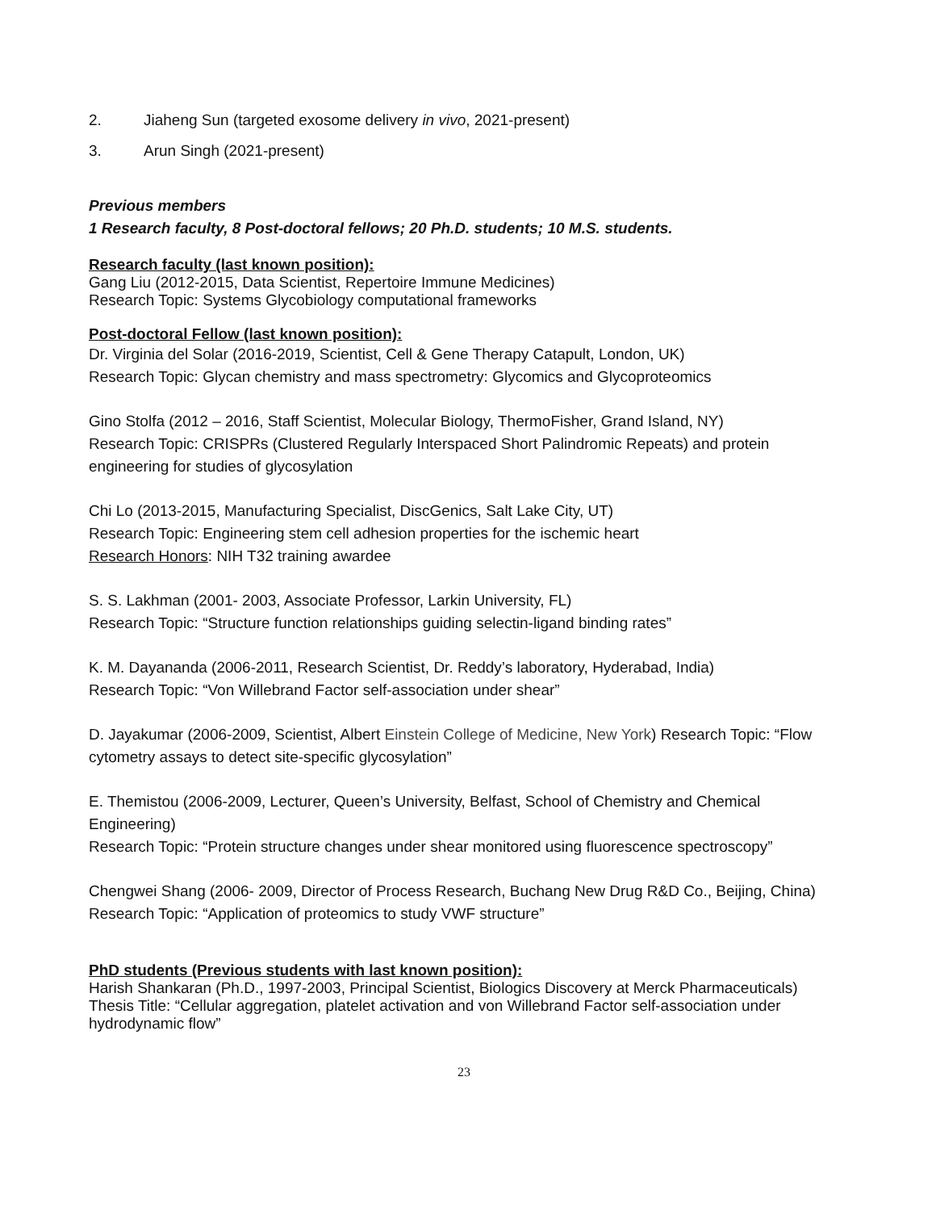2. Jiaheng Sun (targeted exosome delivery in vivo, 2021-present)
3. Arun Singh (2021-present)
Previous members
1 Research faculty, 8 Post-doctoral fellows; 20 Ph.D. students; 10 M.S. students.
Research faculty (last known position):
Gang Liu (2012-2015, Data Scientist, Repertoire Immune Medicines)
Research Topic: Systems Glycobiology computational frameworks
Post-doctoral Fellow (last known position):
Dr. Virginia del Solar (2016-2019, Scientist, Cell & Gene Therapy Catapult, London, UK)
Research Topic: Glycan chemistry and mass spectrometry: Glycomics and Glycoproteomics
Gino Stolfa (2012 – 2016, Staff Scientist, Molecular Biology, ThermoFisher, Grand Island, NY)
Research Topic: CRISPRs (Clustered Regularly Interspaced Short Palindromic Repeats) and protein engineering for studies of glycosylation
Chi Lo (2013-2015, Manufacturing Specialist, DiscGenics, Salt Lake City, UT)
Research Topic: Engineering stem cell adhesion properties for the ischemic heart
Research Honors: NIH T32 training awardee
S. S. Lakhman (2001- 2003, Associate Professor, Larkin University, FL)
Research Topic: “Structure function relationships guiding selectin-ligand binding rates”
K. M. Dayananda (2006-2011, Research Scientist, Dr. Reddy’s laboratory, Hyderabad, India)
Research Topic: “Von Willebrand Factor self-association under shear”
D. Jayakumar (2006-2009, Scientist, Albert Einstein College of Medicine, New York) Research Topic: “Flow cytometry assays to detect site-specific glycosylation”
E. Themistou (2006-2009, Lecturer, Queen’s University, Belfast, School of Chemistry and Chemical Engineering)
Research Topic: “Protein structure changes under shear monitored using fluorescence spectroscopy”
Chengwei Shang (2006- 2009, Director of Process Research, Buchang New Drug R&D Co., Beijing, China) Research Topic: “Application of proteomics to study VWF structure”
PhD students (Previous students with last known position):
Harish Shankaran (Ph.D., 1997-2003, Principal Scientist, Biologics Discovery at Merck Pharmaceuticals)
Thesis Title: “Cellular aggregation, platelet activation and von Willebrand Factor self-association under hydrodynamic flow”
23